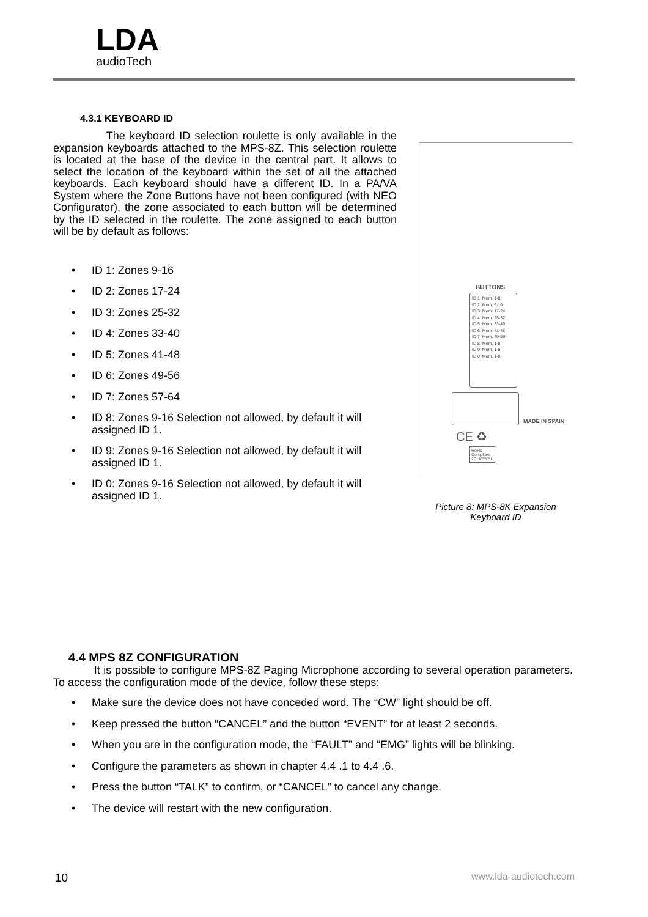LDA
audioTech
4.3.1 KEYBOARD ID
The keyboard ID selection roulette is only available in the expansion keyboards attached to the MPS-8Z. This selection roulette is located at the base of the device in the central part. It allows to select the location of the keyboard within the set of all the attached keyboards. Each keyboard should have a different ID. In a PA/VA System where the Zone Buttons have not been configured (with NEO Configurator), the zone associated to each button will be determined by the ID selected in the roulette. The zone assigned to each button will be by default as follows:
• ID 1: Zones 9-16
• ID 2: Zones 17-24
• ID 3: Zones 25-32
• ID 4: Zones 33-40
• ID 5: Zones 41-48
• ID 6: Zones 49-56
• ID 7: Zones 57-64
• ID 8: Zones 9-16 Selection not allowed, by default it will assigned ID 1.
• ID 9: Zones 9-16 Selection not allowed, by default it will assigned ID 1.
• ID 0: Zones 9-16 Selection not allowed, by default it will assigned ID 1.
BUTTONS
ID 1: Mem. 1-8
ID 2: Mem. 9-16
ID 3: Mem. 17-24
ID 4: Mem. 25-32
ID 5: Mem. 33-40
ID 6: Mem. 41-48
ID 7: Mem. 49-56
ID 8: Mem. 1-8
ID 9: Mem. 1-8
ID 0: Mem. 1-8
CE ♻
RoHs
Compliant
2011/65/EU
MADE IN SPAIN
Picture 8: MPS-8K Expansion Keyboard ID
4.4 MPS 8Z CONFIGURATION
It is possible to configure MPS-8Z Paging Microphone according to several operation parameters. To access the configuration mode of the device, follow these steps:
• Make sure the device does not have conceded word. The “CW” light should be off.
• Keep pressed the button “CANCEL” and the button “EVENT” for at least 2 seconds.
• When you are in the configuration mode, the “FAULT” and “EMG” lights will be blinking.
• Configure the parameters as shown in chapter 4.4 .1 to 4.4 .6.
• Press the button “TALK” to confirm, or “CANCEL” to cancel any change.
• The device will restart with the new configuration.
10 www.lda-audiotech.com